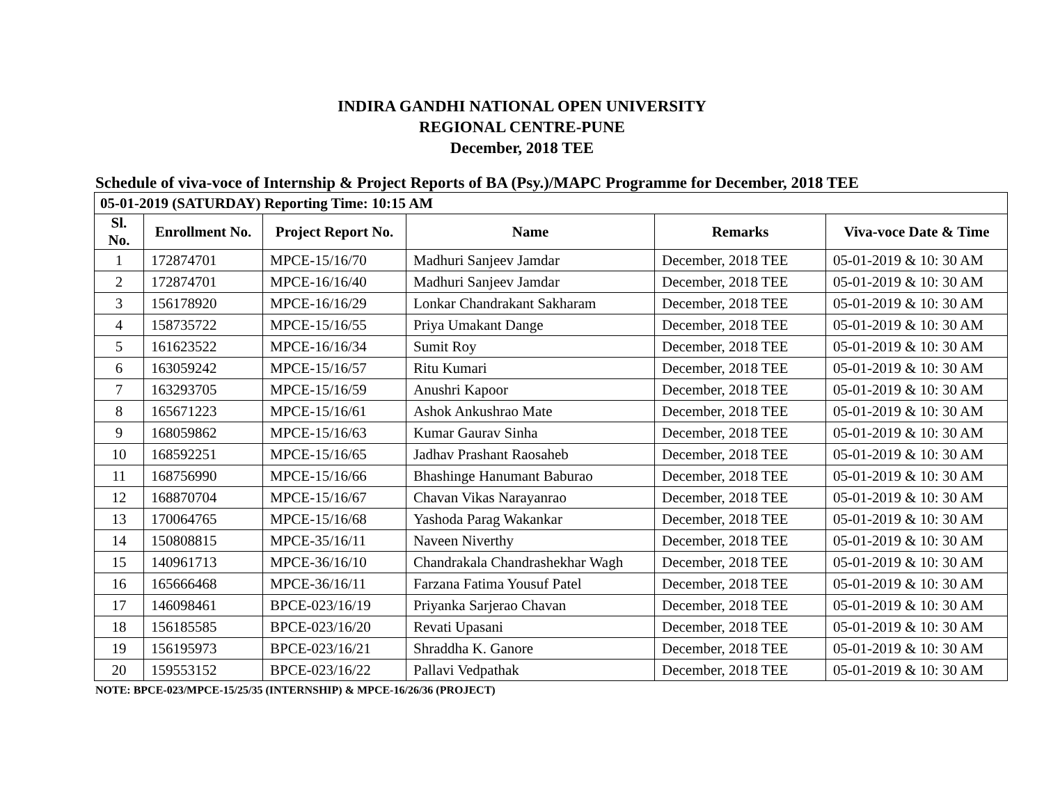INDIRA GANDHI NATIONAL OPEN UNIVERSITY
REGIONAL CENTRE-PUNE
December, 2018 TEE
Schedule of viva-voce of Internship & Project Reports of BA (Psy.)/MAPC Programme for December, 2018 TEE
| 05-01-2019 (SATURDAY) Reporting Time: 10:15 AM | | | | | |
| --- | --- | --- | --- | --- | --- |
| Sl. No. | Enrollment No. | Project Report No. | Name | Remarks | Viva-voce Date & Time |
| 1 | 172874701 | MPCE-15/16/70 | Madhuri Sanjeev Jamdar | December, 2018 TEE | 05-01-2019 & 10: 30 AM |
| 2 | 172874701 | MPCE-16/16/40 | Madhuri Sanjeev Jamdar | December, 2018 TEE | 05-01-2019 & 10: 30 AM |
| 3 | 156178920 | MPCE-16/16/29 | Lonkar Chandrakant Sakharam | December, 2018 TEE | 05-01-2019 & 10: 30 AM |
| 4 | 158735722 | MPCE-15/16/55 | Priya Umakant Dange | December, 2018 TEE | 05-01-2019 & 10: 30 AM |
| 5 | 161623522 | MPCE-16/16/34 | Sumit Roy | December, 2018 TEE | 05-01-2019 & 10: 30 AM |
| 6 | 163059242 | MPCE-15/16/57 | Ritu Kumari | December, 2018 TEE | 05-01-2019 & 10: 30 AM |
| 7 | 163293705 | MPCE-15/16/59 | Anushri Kapoor | December, 2018 TEE | 05-01-2019 & 10: 30 AM |
| 8 | 165671223 | MPCE-15/16/61 | Ashok Ankushrao Mate | December, 2018 TEE | 05-01-2019 & 10: 30 AM |
| 9 | 168059862 | MPCE-15/16/63 | Kumar Gaurav Sinha | December, 2018 TEE | 05-01-2019 & 10: 30 AM |
| 10 | 168592251 | MPCE-15/16/65 | Jadhav Prashant Raosaheb | December, 2018 TEE | 05-01-2019 & 10: 30 AM |
| 11 | 168756990 | MPCE-15/16/66 | Bhashinge Hanumant Baburao | December, 2018 TEE | 05-01-2019 & 10: 30 AM |
| 12 | 168870704 | MPCE-15/16/67 | Chavan Vikas Narayanrao | December, 2018 TEE | 05-01-2019 & 10: 30 AM |
| 13 | 170064765 | MPCE-15/16/68 | Yashoda Parag Wakankar | December, 2018 TEE | 05-01-2019 & 10: 30 AM |
| 14 | 150808815 | MPCE-35/16/11 | Naveen Niverthy | December, 2018 TEE | 05-01-2019 & 10: 30 AM |
| 15 | 140961713 | MPCE-36/16/10 | Chandrakala Chandrashekhar Wagh | December, 2018 TEE | 05-01-2019 & 10: 30 AM |
| 16 | 165666468 | MPCE-36/16/11 | Farzana Fatima Yousuf Patel | December, 2018 TEE | 05-01-2019 & 10: 30 AM |
| 17 | 146098461 | BPCE-023/16/19 | Priyanka Sarjerao Chavan | December, 2018 TEE | 05-01-2019 & 10: 30 AM |
| 18 | 156185585 | BPCE-023/16/20 | Revati Upasani | December, 2018 TEE | 05-01-2019 & 10: 30 AM |
| 19 | 156195973 | BPCE-023/16/21 | Shraddha K. Ganore | December, 2018 TEE | 05-01-2019 & 10: 30 AM |
| 20 | 159553152 | BPCE-023/16/22 | Pallavi Vedpathak | December, 2018 TEE | 05-01-2019 & 10: 30 AM |
NOTE: BPCE-023/MPCE-15/25/35 (INTERNSHIP) & MPCE-16/26/36 (PROJECT)